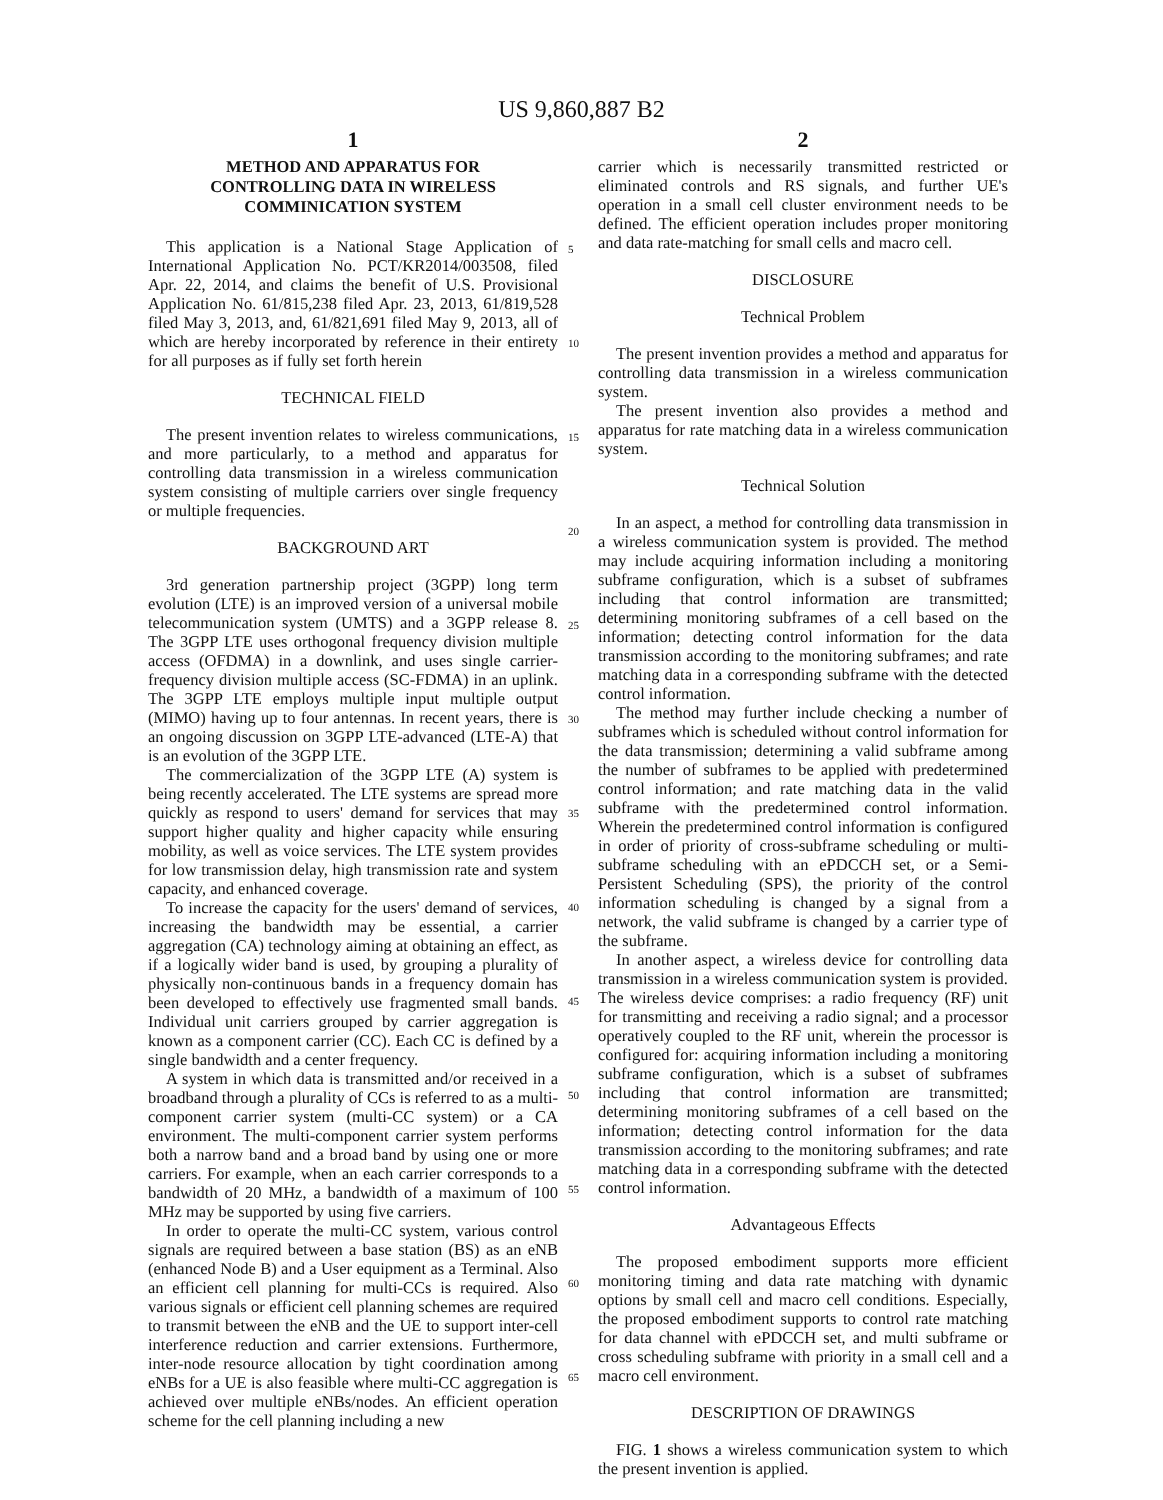US 9,860,887 B2
1
METHOD AND APPARATUS FOR
CONTROLLING DATA IN WIRELESS
COMMINICATION SYSTEM
This application is a National Stage Application of International Application No. PCT/KR2014/003508, filed Apr. 22, 2014, and claims the benefit of U.S. Provisional Application No. 61/815,238 filed Apr. 23, 2013, 61/819,528 filed May 3, 2013, and, 61/821,691 filed May 9, 2013, all of which are hereby incorporated by reference in their entirety for all purposes as if fully set forth herein
TECHNICAL FIELD
The present invention relates to wireless communications, and more particularly, to a method and apparatus for controlling data transmission in a wireless communication system consisting of multiple carriers over single frequency or multiple frequencies.
BACKGROUND ART
3rd generation partnership project (3GPP) long term evolution (LTE) is an improved version of a universal mobile telecommunication system (UMTS) and a 3GPP release 8. The 3GPP LTE uses orthogonal frequency division multiple access (OFDMA) in a downlink, and uses single carrier-frequency division multiple access (SC-FDMA) in an uplink. The 3GPP LTE employs multiple input multiple output (MIMO) having up to four antennas. In recent years, there is an ongoing discussion on 3GPP LTE-advanced (LTE-A) that is an evolution of the 3GPP LTE.
The commercialization of the 3GPP LTE (A) system is being recently accelerated. The LTE systems are spread more quickly as respond to users' demand for services that may support higher quality and higher capacity while ensuring mobility, as well as voice services. The LTE system provides for low transmission delay, high transmission rate and system capacity, and enhanced coverage.
To increase the capacity for the users' demand of services, increasing the bandwidth may be essential, a carrier aggregation (CA) technology aiming at obtaining an effect, as if a logically wider band is used, by grouping a plurality of physically non-continuous bands in a frequency domain has been developed to effectively use fragmented small bands. Individual unit carriers grouped by carrier aggregation is known as a component carrier (CC). Each CC is defined by a single bandwidth and a center frequency.
A system in which data is transmitted and/or received in a broadband through a plurality of CCs is referred to as a multi-component carrier system (multi-CC system) or a CA environment. The multi-component carrier system performs both a narrow band and a broad band by using one or more carriers. For example, when an each carrier corresponds to a bandwidth of 20 MHz, a bandwidth of a maximum of 100 MHz may be supported by using five carriers.
In order to operate the multi-CC system, various control signals are required between a base station (BS) as an eNB (enhanced Node B) and a User equipment as a Terminal. Also an efficient cell planning for multi-CCs is required. Also various signals or efficient cell planning schemes are required to transmit between the eNB and the UE to support inter-cell interference reduction and carrier extensions. Furthermore, inter-node resource allocation by tight coordination among eNBs for a UE is also feasible where multi-CC aggregation is achieved over multiple eNBs/nodes. An efficient operation scheme for the cell planning including a new
2
carrier which is necessarily transmitted restricted or eliminated controls and RS signals, and further UE's operation in a small cell cluster environment needs to be defined. The efficient operation includes proper monitoring and data rate-matching for small cells and macro cell.
DISCLOSURE
Technical Problem
The present invention provides a method and apparatus for controlling data transmission in a wireless communication system.
The present invention also provides a method and apparatus for rate matching data in a wireless communication system.
Technical Solution
In an aspect, a method for controlling data transmission in a wireless communication system is provided. The method may include acquiring information including a monitoring subframe configuration, which is a subset of subframes including that control information are transmitted; determining monitoring subframes of a cell based on the information; detecting control information for the data transmission according to the monitoring subframes; and rate matching data in a corresponding subframe with the detected control information.
The method may further include checking a number of subframes which is scheduled without control information for the data transmission; determining a valid subframe among the number of subframes to be applied with predetermined control information; and rate matching data in the valid subframe with the predetermined control information. Wherein the predetermined control information is configured in order of priority of cross-subframe scheduling or multi-subframe scheduling with an ePDCCH set, or a Semi-Persistent Scheduling (SPS), the priority of the control information scheduling is changed by a signal from a network, the valid subframe is changed by a carrier type of the subframe.
In another aspect, a wireless device for controlling data transmission in a wireless communication system is provided. The wireless device comprises: a radio frequency (RF) unit for transmitting and receiving a radio signal; and a processor operatively coupled to the RF unit, wherein the processor is configured for: acquiring information including a monitoring subframe configuration, which is a subset of subframes including that control information are transmitted; determining monitoring subframes of a cell based on the information; detecting control information for the data transmission according to the monitoring subframes; and rate matching data in a corresponding subframe with the detected control information.
Advantageous Effects
The proposed embodiment supports more efficient monitoring timing and data rate matching with dynamic options by small cell and macro cell conditions. Especially, the proposed embodiment supports to control rate matching for data channel with ePDCCH set, and multi subframe or cross scheduling subframe with priority in a small cell and a macro cell environment.
DESCRIPTION OF DRAWINGS
FIG. 1 shows a wireless communication system to which the present invention is applied.
5
10
15
20
25
30
35
40
45
50
55
60
65